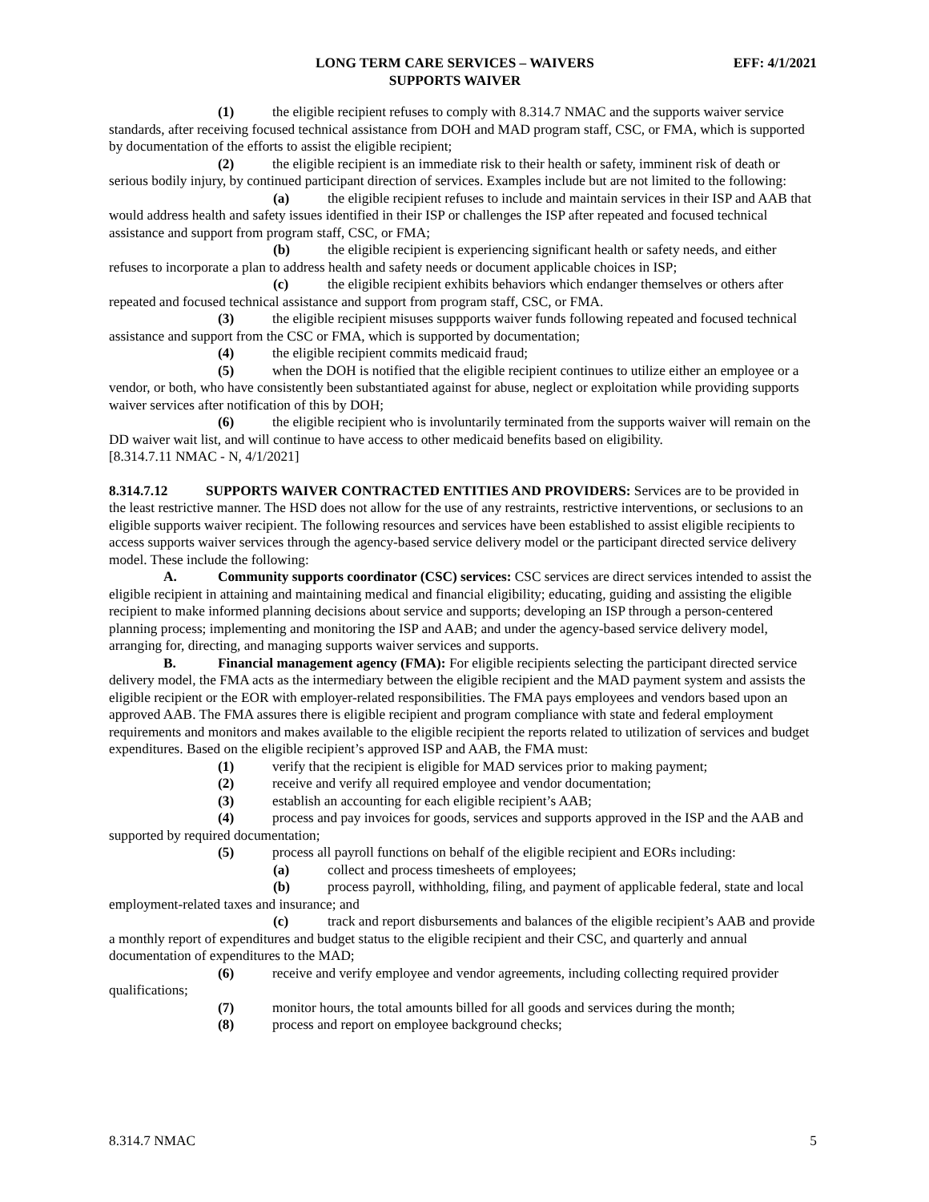LONG TERM CARE SERVICES – WAIVERS
SUPPORTS WAIVER
EFF: 4/1/2021
(1) the eligible recipient refuses to comply with 8.314.7 NMAC and the supports waiver service standards, after receiving focused technical assistance from DOH and MAD program staff, CSC, or FMA, which is supported by documentation of the efforts to assist the eligible recipient;
(2) the eligible recipient is an immediate risk to their health or safety, imminent risk of death or serious bodily injury, by continued participant direction of services. Examples include but are not limited to the following:
(a) the eligible recipient refuses to include and maintain services in their ISP and AAB that would address health and safety issues identified in their ISP or challenges the ISP after repeated and focused technical assistance and support from program staff, CSC, or FMA;
(b) the eligible recipient is experiencing significant health or safety needs, and either refuses to incorporate a plan to address health and safety needs or document applicable choices in ISP;
(c) the eligible recipient exhibits behaviors which endanger themselves or others after repeated and focused technical assistance and support from program staff, CSC, or FMA.
(3) the eligible recipient misuses suppports waiver funds following repeated and focused technical assistance and support from the CSC or FMA, which is supported by documentation;
(4) the eligible recipient commits medicaid fraud;
(5) when the DOH is notified that the eligible recipient continues to utilize either an employee or a vendor, or both, who have consistently been substantiated against for abuse, neglect or exploitation while providing supports waiver services after notification of this by DOH;
(6) the eligible recipient who is involuntarily terminated from the supports waiver will remain on the DD waiver wait list, and will continue to have access to other medicaid benefits based on eligibility.
[8.314.7.11 NMAC - N, 4/1/2021]
8.314.7.12 SUPPORTS WAIVER CONTRACTED ENTITIES AND PROVIDERS: Services are to be provided in the least restrictive manner. The HSD does not allow for the use of any restraints, restrictive interventions, or seclusions to an eligible supports waiver recipient. The following resources and services have been established to assist eligible recipients to access supports waiver services through the agency-based service delivery model or the participant directed service delivery model. These include the following:
A. Community supports coordinator (CSC) services: CSC services are direct services intended to assist the eligible recipient in attaining and maintaining medical and financial eligibility; educating, guiding and assisting the eligible recipient to make informed planning decisions about service and supports; developing an ISP through a person-centered planning process; implementing and monitoring the ISP and AAB; and under the agency-based service delivery model, arranging for, directing, and managing supports waiver services and supports.
B. Financial management agency (FMA): For eligible recipients selecting the participant directed service delivery model, the FMA acts as the intermediary between the eligible recipient and the MAD payment system and assists the eligible recipient or the EOR with employer-related responsibilities. The FMA pays employees and vendors based upon an approved AAB. The FMA assures there is eligible recipient and program compliance with state and federal employment requirements and monitors and makes available to the eligible recipient the reports related to utilization of services and budget expenditures. Based on the eligible recipient’s approved ISP and AAB, the FMA must:
(1) verify that the recipient is eligible for MAD services prior to making payment;
(2) receive and verify all required employee and vendor documentation;
(3) establish an accounting for each eligible recipient’s AAB;
(4) process and pay invoices for goods, services and supports approved in the ISP and the AAB and supported by required documentation;
(5) process all payroll functions on behalf of the eligible recipient and EORs including:
(a) collect and process timesheets of employees;
(b) process payroll, withholding, filing, and payment of applicable federal, state and local employment-related taxes and insurance; and
(c) track and report disbursements and balances of the eligible recipient’s AAB and provide a monthly report of expenditures and budget status to the eligible recipient and their CSC, and quarterly and annual documentation of expenditures to the MAD;
(6) receive and verify employee and vendor agreements, including collecting required provider qualifications;
(7) monitor hours, the total amounts billed for all goods and services during the month;
(8) process and report on employee background checks;
8.314.7 NMAC 5